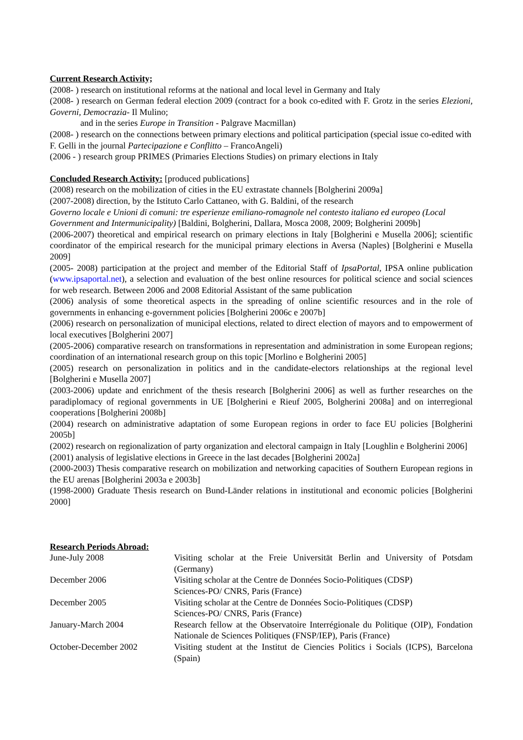Current Research Activity;
(2008- ) research on institutional reforms at the national and local level in Germany and Italy
(2008- ) research on German federal election 2009 (contract for a book co-edited with F. Grotz in the series Elezioni, Governi, Democrazia- Il Mulino;
and in the series Europe in Transition - Palgrave Macmillan)
(2008- ) research on the connections between primary elections and political participation (special issue co-edited with F. Gelli in the journal Partecipazione e Conflitto – FrancoAngeli)
(2006 - ) research group PRIMES (Primaries Elections Studies) on primary elections in Italy
Concluded Research Activity: [produced publications]
(2008) research on the mobilization of cities in the EU extrastate channels [Bolgherini 2009a]
(2007-2008) direction, by the Istituto Carlo Cattaneo, with G. Baldini, of the research
Governo locale e Unioni di comuni: tre esperienze emiliano-romagnole nel contesto italiano ed europeo (Local Government and Intermunicipality) [Baldini, Bolgherini, Dallara, Mosca 2008, 2009; Bolgherini 2009b]
(2006-2007) theoretical and empirical research on primary elections in Italy [Bolgherini e Musella 2006]; scientific coordinator of the empirical research for the municipal primary elections in Aversa (Naples) [Bolgherini e Musella 2009]
(2005- 2008) participation at the project and member of the Editorial Staff of IpsaPortal, IPSA online publication (www.ipsaportal.net), a selection and evaluation of the best online resources for political science and social sciences for web research. Between 2006 and 2008 Editorial Assistant of the same publication
(2006) analysis of some theoretical aspects in the spreading of online scientific resources and in the role of governments in enhancing e-government policies [Bolgherini 2006c e 2007b]
(2006) research on personalization of municipal elections, related to direct election of mayors and to empowerment of local executives [Bolgherini 2007]
(2005-2006) comparative research on transformations in representation and administration in some European regions; coordination of an international research group on this topic [Morlino e Bolgherini 2005]
(2005) research on personalization in politics and in the candidate-electors relationships at the regional level [Bolgherini e Musella 2007]
(2003-2006) update and enrichment of the thesis research [Bolgherini 2006] as well as further researches on the paradiplomacy of regional governments in UE [Bolgherini e Rieuf 2005, Bolgherini 2008a] and on interregional cooperations [Bolgherini 2008b]
(2004) research on administrative adaptation of some European regions in order to face EU policies [Bolgherini 2005b]
(2002) research on regionalization of party organization and electoral campaign in Italy [Loughlin e Bolgherini 2006]
(2001) analysis of legislative elections in Greece in the last decades [Bolgherini 2002a]
(2000-2003) Thesis comparative research on mobilization and networking capacities of Southern European regions in the EU arenas [Bolgherini 2003a e 2003b]
(1998-2000) Graduate Thesis research on Bund-Länder relations in institutional and economic policies [Bolgherini 2000]
Research Periods Abroad:
| June-July 2008 | Visiting scholar at the Freie Universität Berlin and University of Potsdam (Germany) |
| December 2006 | Visiting scholar at the Centre de Données Socio-Politiques (CDSP) Sciences-PO/ CNRS, Paris (France) |
| December 2005 | Visiting scholar at the Centre de Données Socio-Politiques (CDSP) Sciences-PO/ CNRS, Paris (France) |
| January-March 2004 | Research fellow at the Observatoire Interrégionale du Politique (OIP), Fondation Nationale de Sciences Politiques (FNSP/IEP), Paris (France) |
| October-December 2002 | Visiting student at the Institut de Ciencies Politics i Socials (ICPS), Barcelona (Spain) |